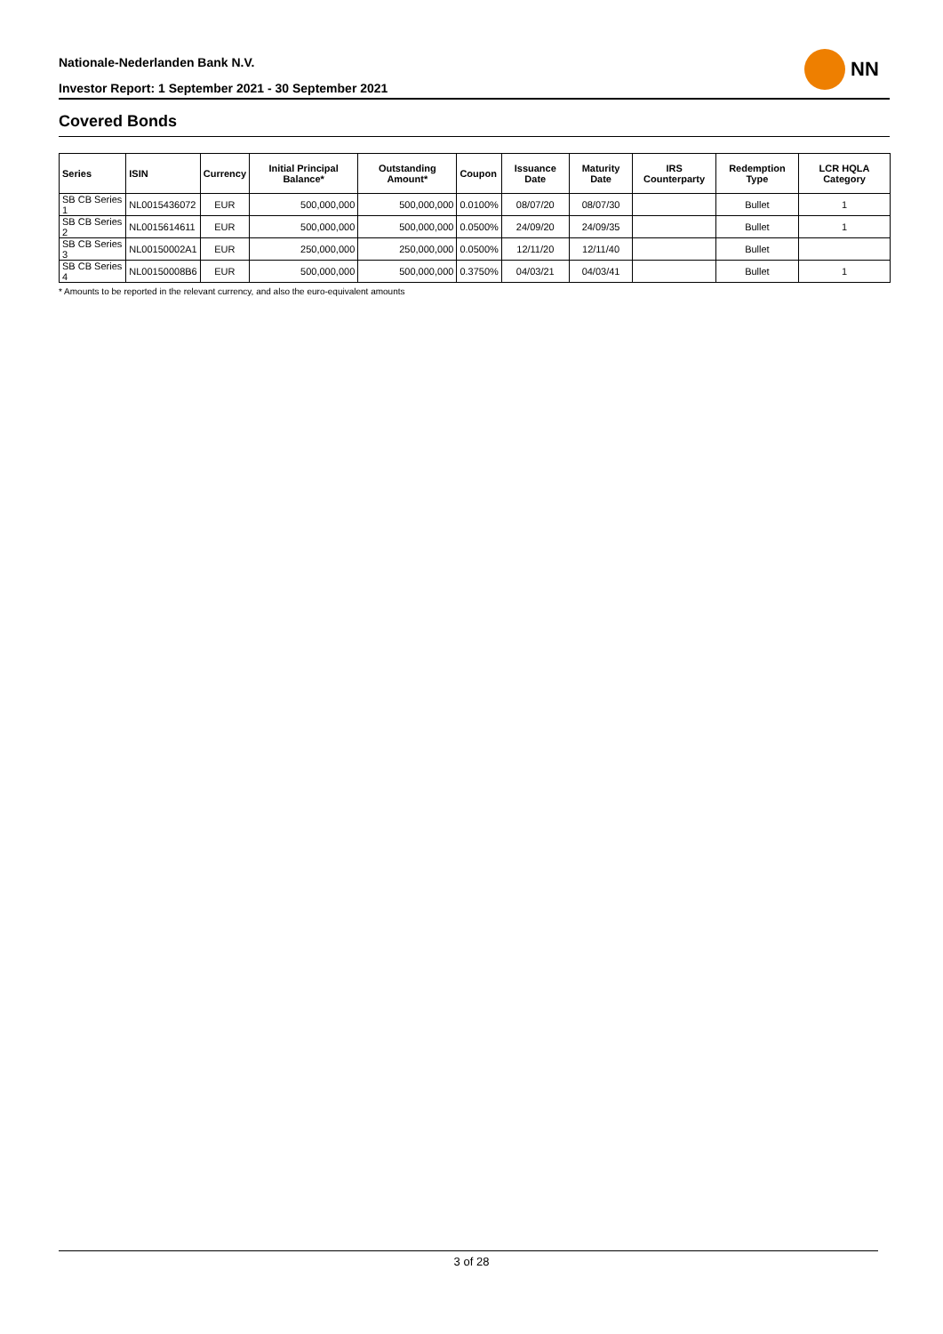Nationale-Nederlanden Bank N.V.
Investor Report: 1 September 2021 - 30 September 2021
NN
Covered Bonds
| Series | ISIN | Currency | Initial Principal Balance* | Outstanding Amount* | Coupon | Issuance Date | Maturity Date | IRS Counterparty | Redemption Type | LCR HQLA Category |
| --- | --- | --- | --- | --- | --- | --- | --- | --- | --- | --- |
| SB CB Series 1 | NL0015436072 | EUR | 500,000,000 | 500,000,000 | 0.0100% | 08/07/20 | 08/07/30 | | Bullet | 1 |
| SB CB Series 2 | NL0015614611 | EUR | 500,000,000 | 500,000,000 | 0.0500% | 24/09/20 | 24/09/35 | | Bullet | 1 |
| SB CB Series 3 | NL00150002A1 | EUR | 250,000,000 | 250,000,000 | 0.0500% | 12/11/20 | 12/11/40 | | Bullet | |
| SB CB Series 4 | NL00150008B6 | EUR | 500,000,000 | 500,000,000 | 0.3750% | 04/03/21 | 04/03/41 | | Bullet | 1 |
* Amounts to be reported in the relevant currency, and also the euro-equivalent amounts
3 of 28